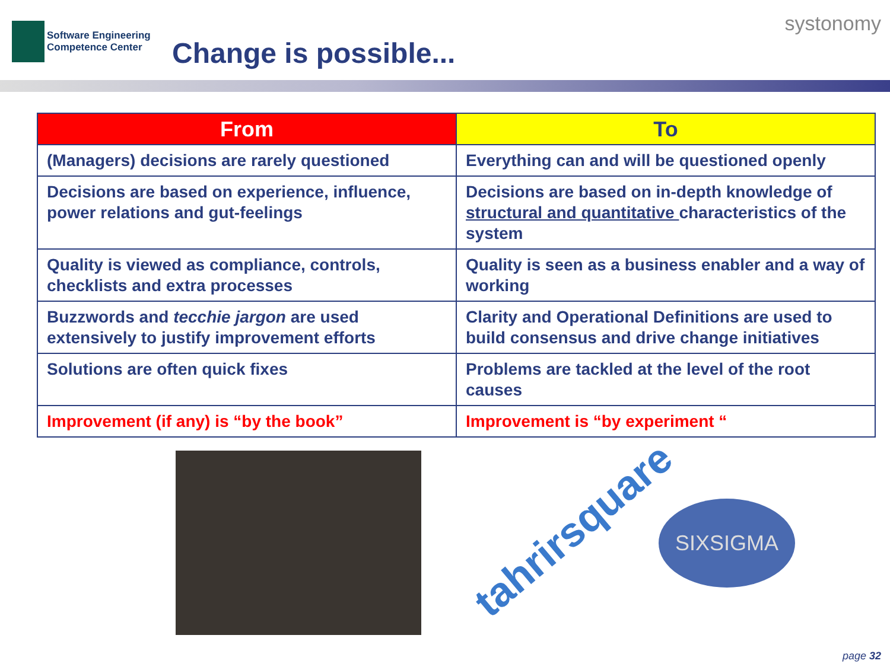Software Engineering
Competence Center
Change is possible...
systonomy
| From | To |
| --- | --- |
| (Managers) decisions are rarely questioned | Everything can and will be questioned openly |
| Decisions are based on experience, influence, power relations and gut-feelings | Decisions are based on in-depth knowledge of structural and quantitative characteristics of the system |
| Quality is viewed as compliance, controls, checklists and extra processes | Quality is seen as a business enabler and a way of working |
| Buzzwords and tecchie jargon are used extensively to justify improvement efforts | Clarity and Operational Definitions are used to build consensus and drive change initiatives |
| Solutions are often quick fixes | Problems are tackled at the level of the root causes |
| Improvement (if any) is “by the book” | Improvement is “by experiment “ |
tahrirsquare
SIXSIGMA
page 32